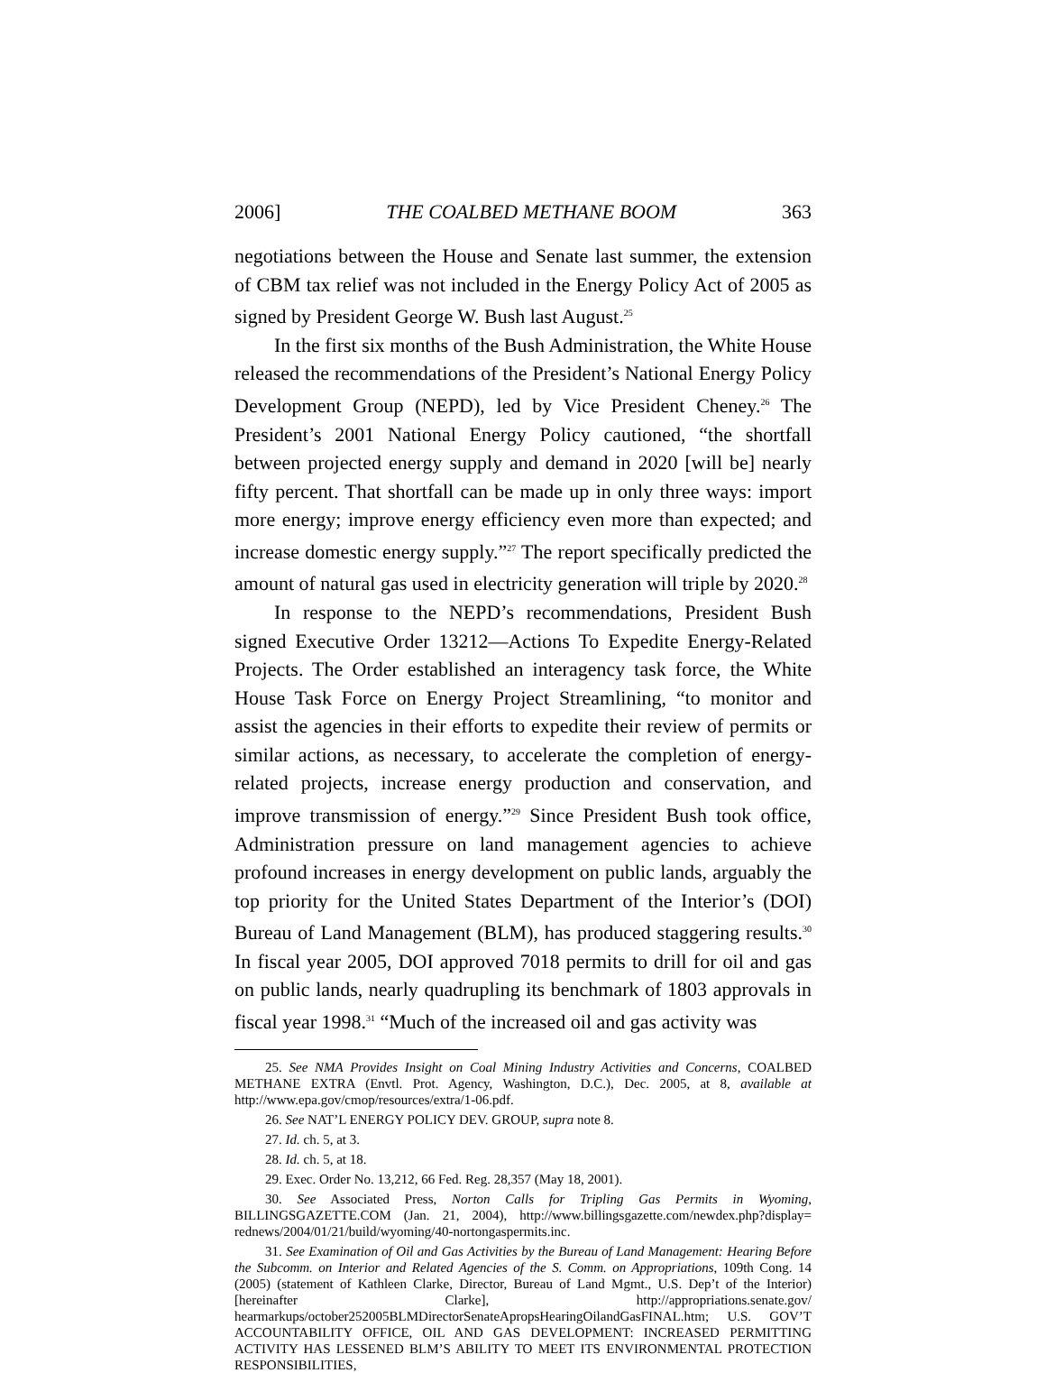2006] THE COALBED METHANE BOOM 363
negotiations between the House and Senate last summer, the extension of CBM tax relief was not included in the Energy Policy Act of 2005 as signed by President George W. Bush last August.<sup>25</sup>
In the first six months of the Bush Administration, the White House released the recommendations of the President’s National Energy Policy Development Group (NEPD), led by Vice President Cheney.<sup>26</sup> The President’s 2001 National Energy Policy cautioned, “the shortfall between projected energy supply and demand in 2020 [will be] nearly fifty percent. That shortfall can be made up in only three ways: import more energy; improve energy efficiency even more than expected; and increase domestic energy supply.”<sup>27</sup> The report specifically predicted the amount of natural gas used in electricity generation will triple by 2020.<sup>28</sup>
In response to the NEPD’s recommendations, President Bush signed Executive Order 13212—Actions To Expedite Energy-Related Projects. The Order established an interagency task force, the White House Task Force on Energy Project Streamlining, “to monitor and assist the agencies in their efforts to expedite their review of permits or similar actions, as necessary, to accelerate the completion of energy-related projects, increase energy production and conservation, and improve transmission of energy.”<sup>29</sup> Since President Bush took office, Administration pressure on land management agencies to achieve profound increases in energy development on public lands, arguably the top priority for the United States Department of the Interior’s (DOI) Bureau of Land Management (BLM), has produced staggering results.<sup>30</sup> In fiscal year 2005, DOI approved 7018 permits to drill for oil and gas on public lands, nearly quadrupling its benchmark of 1803 approvals in fiscal year 1998.<sup>31</sup> “Much of the increased oil and gas activity was
25. See NMA Provides Insight on Coal Mining Industry Activities and Concerns, COALBED METHANE EXTRA (Envtl. Prot. Agency, Washington, D.C.), Dec. 2005, at 8, available at http://www.epa.gov/cmop/resources/extra/1-06.pdf.
26. See NAT’L ENERGY POLICY DEV. GROUP, supra note 8.
27. Id. ch. 5, at 3.
28. Id. ch. 5, at 18.
29. Exec. Order No. 13,212, 66 Fed. Reg. 28,357 (May 18, 2001).
30. See Associated Press, Norton Calls for Tripling Gas Permits in Wyoming, BILLINGSGAZETTE.COM (Jan. 21, 2004), http://www.billingsgazette.com/newdex.php?display= rednews/2004/01/21/build/wyoming/40-nortongaspermits.inc.
31. See Examination of Oil and Gas Activities by the Bureau of Land Management: Hearing Before the Subcomm. on Interior and Related Agencies of the S. Comm. on Appropriations, 109th Cong. 14 (2005) (statement of Kathleen Clarke, Director, Bureau of Land Mgmt., U.S. Dep’t of the Interior) [hereinafter Clarke], http://appropriations.senate.gov/ hearmarkups/october252005BLMDirectorSenateApropsHearingOilandGasFINAL.htm; U.S. GOV’T ACCOUNTABILITY OFFICE, OIL AND GAS DEVELOPMENT: INCREASED PERMITTING ACTIVITY HAS LESSENED BLM’S ABILITY TO MEET ITS ENVIRONMENTAL PROTECTION RESPONSIBILITIES,